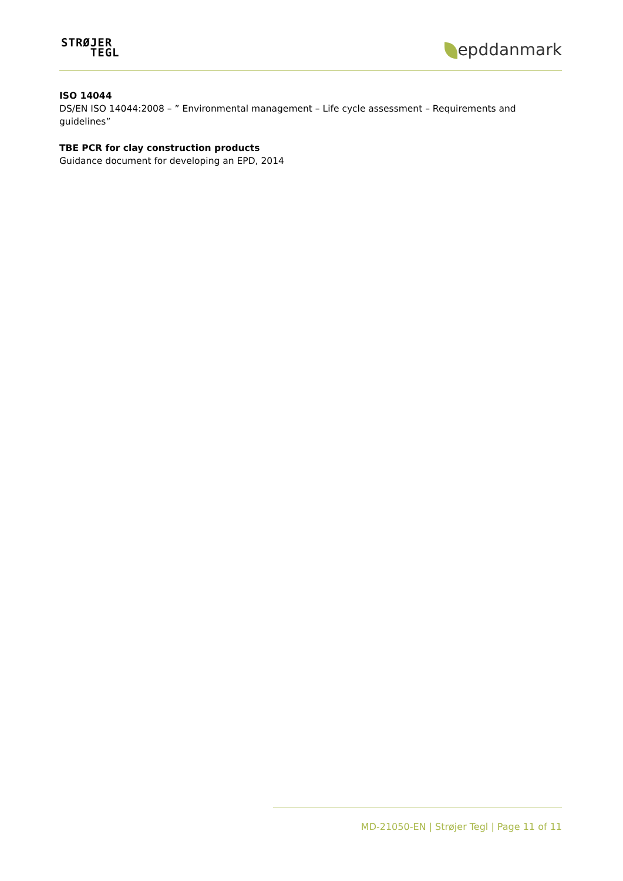STRØJER
TEGL
epddanmark
ISO 14044
DS/EN ISO 14044:2008 – ” Environmental management – Life cycle assessment – Requirements and guidelines”
TBE PCR for clay construction products
Guidance document for developing an EPD, 2014
MD-21050-EN | Strøjer Tegl | Page 11 of 11